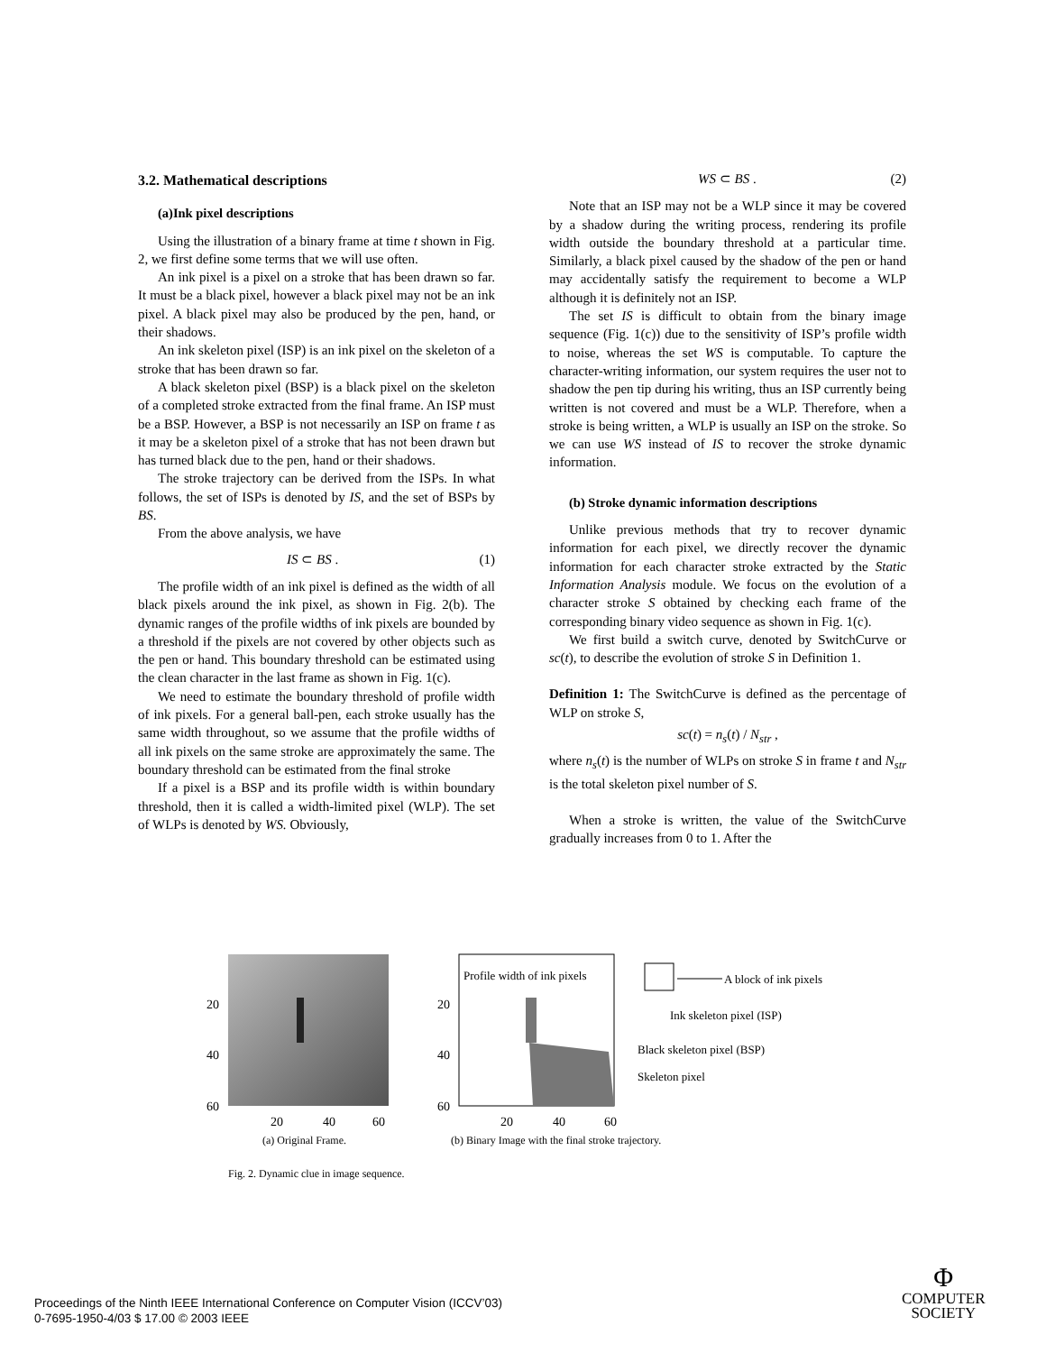3.2. Mathematical descriptions
(a)Ink pixel descriptions
Using the illustration of a binary frame at time t shown in Fig. 2, we first define some terms that we will use often.
An ink pixel is a pixel on a stroke that has been drawn so far. It must be a black pixel, however a black pixel may not be an ink pixel. A black pixel may also be produced by the pen, hand, or their shadows.
An ink skeleton pixel (ISP) is an ink pixel on the skeleton of a stroke that has been drawn so far.
A black skeleton pixel (BSP) is a black pixel on the skeleton of a completed stroke extracted from the final frame. An ISP must be a BSP. However, a BSP is not necessarily an ISP on frame t as it may be a skeleton pixel of a stroke that has not been drawn but has turned black due to the pen, hand or their shadows.
The stroke trajectory can be derived from the ISPs. In what follows, the set of ISPs is denoted by IS, and the set of BSPs by BS.
From the above analysis, we have
IS ⊂ BS . (1)
The profile width of an ink pixel is defined as the width of all black pixels around the ink pixel, as shown in Fig. 2(b). The dynamic ranges of the profile widths of ink pixels are bounded by a threshold if the pixels are not covered by other objects such as the pen or hand. This boundary threshold can be estimated using the clean character in the last frame as shown in Fig. 1(c).
We need to estimate the boundary threshold of profile width of ink pixels. For a general ball-pen, each stroke usually has the same width throughout, so we assume that the profile widths of all ink pixels on the same stroke are approximately the same. The boundary threshold can be estimated from the final stroke
If a pixel is a BSP and its profile width is within boundary threshold, then it is called a width-limited pixel (WLP). The set of WLPs is denoted by WS. Obviously,
WS ⊂ BS . (2)
Note that an ISP may not be a WLP since it may be covered by a shadow during the writing process, rendering its profile width outside the boundary threshold at a particular time. Similarly, a black pixel caused by the shadow of the pen or hand may accidentally satisfy the requirement to become a WLP although it is definitely not an ISP.
The set IS is difficult to obtain from the binary image sequence (Fig. 1(c)) due to the sensitivity of ISP’s profile width to noise, whereas the set WS is computable. To capture the character-writing information, our system requires the user not to shadow the pen tip during his writing, thus an ISP currently being written is not covered and must be a WLP. Therefore, when a stroke is being written, a WLP is usually an ISP on the stroke. So we can use WS instead of IS to recover the stroke dynamic information.
(b) Stroke dynamic information descriptions
Unlike previous methods that try to recover dynamic information for each pixel, we directly recover the dynamic information for each character stroke extracted by the Static Information Analysis module. We focus on the evolution of a character stroke S obtained by checking each frame of the corresponding binary video sequence as shown in Fig. 1(c).
We first build a switch curve, denoted by SwitchCurve or sc(t), to describe the evolution of stroke S in Definition 1.
Definition 1: The SwitchCurve is defined as the percentage of WLP on stroke S,
sc(t) = n<sub>s</sub>(t) / N<sub>str</sub> ,
where n<sub>s</sub>(t) is the number of WLPs on stroke S in frame t and N<sub>str</sub> is the total skeleton pixel number of S.
When a stroke is written, the value of the SwitchCurve gradually increases from 0 to 1. After the
20
40
60
20
40
60
Profile width of ink pixels
20
40
60
20
40
60
A block of ink pixels
Ink skeleton pixel (ISP)
Black skeleton pixel (BSP)
Skeleton pixel
(a) Original Frame.
(b) Binary Image with the final stroke trajectory.
Fig. 2. Dynamic clue in image sequence.
Proceedings of the Ninth IEEE International Conference on Computer Vision (ICCV’03)
0-7695-1950-4/03 $ 17.00 © 2003 IEEE
Φ
COMPUTER
SOCIETY